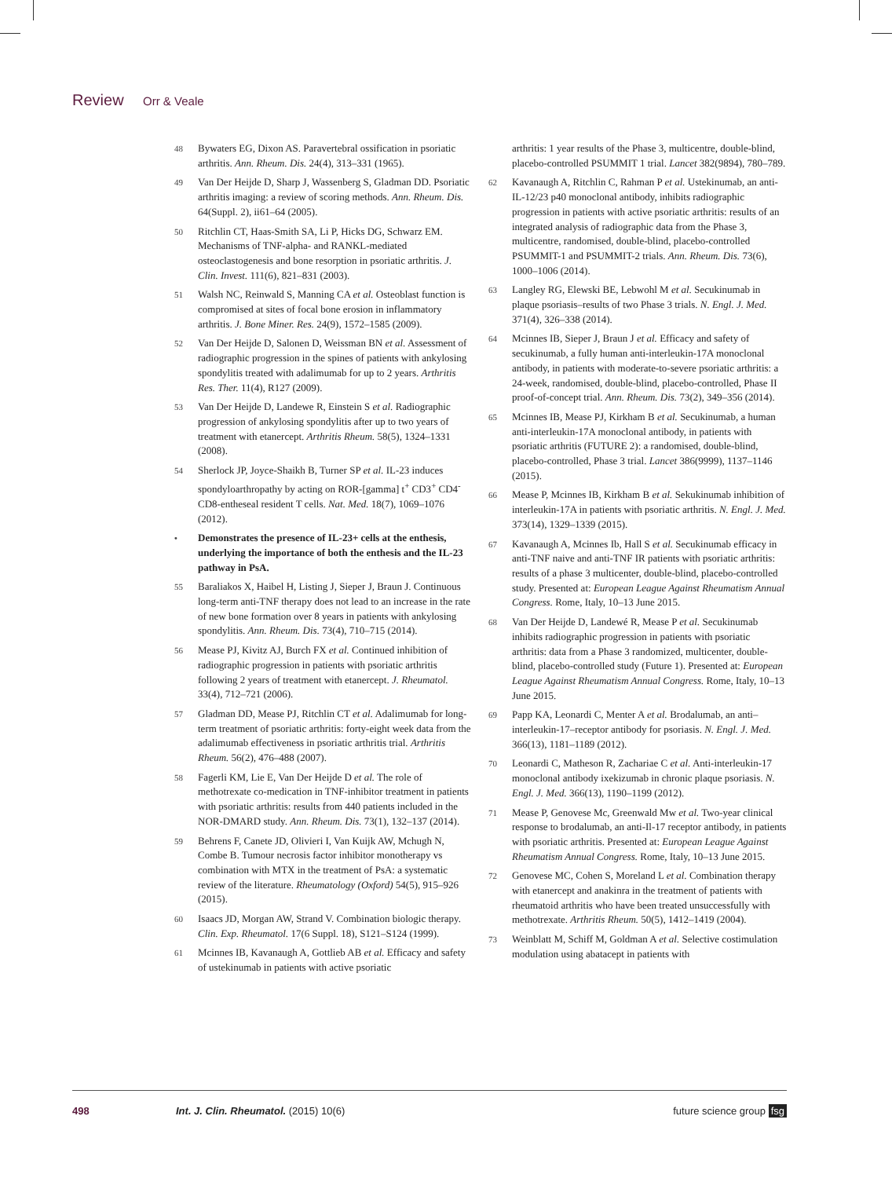Review Orr & Veale
48
Bywaters EG, Dixon AS. Paravertebral ossification in psoriatic arthritis. Ann. Rheum. Dis. 24(4), 313–331 (1965).
49
Van Der Heijde D, Sharp J, Wassenberg S, Gladman DD. Psoriatic arthritis imaging: a review of scoring methods. Ann. Rheum. Dis. 64(Suppl. 2), ii61–64 (2005).
50
Ritchlin CT, Haas-Smith SA, Li P, Hicks DG, Schwarz EM. Mechanisms of TNF-alpha- and RANKL-mediated osteoclastogenesis and bone resorption in psoriatic arthritis. J. Clin. Invest. 111(6), 821–831 (2003).
51
Walsh NC, Reinwald S, Manning CA et al. Osteoblast function is compromised at sites of focal bone erosion in inflammatory arthritis. J. Bone Miner. Res. 24(9), 1572–1585 (2009).
52
Van Der Heijde D, Salonen D, Weissman BN et al. Assessment of radiographic progression in the spines of patients with ankylosing spondylitis treated with adalimumab for up to 2 years. Arthritis Res. Ther. 11(4), R127 (2009).
53
Van Der Heijde D, Landewe R, Einstein S et al. Radiographic progression of ankylosing spondylitis after up to two years of treatment with etanercept. Arthritis Rheum. 58(5), 1324–1331 (2008).
54
Sherlock JP, Joyce-Shaikh B, Turner SP et al. IL-23 induces spondyloarthropathy by acting on ROR-[gamma] t<sup>+</sup> CD3<sup>+</sup> CD4<sup>-</sup>CD8-entheseal resident T cells. Nat. Med. 18(7), 1069–1076 (2012).
•
Demonstrates the presence of IL-23+ cells at the enthesis, underlying the importance of both the enthesis and the IL-23 pathway in PsA.
55
Baraliakos X, Haibel H, Listing J, Sieper J, Braun J. Continuous long-term anti-TNF therapy does not lead to an increase in the rate of new bone formation over 8 years in patients with ankylosing spondylitis. Ann. Rheum. Dis. 73(4), 710–715 (2014).
56
Mease PJ, Kivitz AJ, Burch FX et al. Continued inhibition of radiographic progression in patients with psoriatic arthritis following 2 years of treatment with etanercept. J. Rheumatol. 33(4), 712–721 (2006).
57
Gladman DD, Mease PJ, Ritchlin CT et al. Adalimumab for long-term treatment of psoriatic arthritis: forty-eight week data from the adalimumab effectiveness in psoriatic arthritis trial. Arthritis Rheum. 56(2), 476–488 (2007).
58
Fagerli KM, Lie E, Van Der Heijde D et al. The role of methotrexate co-medication in TNF-inhibitor treatment in patients with psoriatic arthritis: results from 440 patients included in the NOR-DMARD study. Ann. Rheum. Dis. 73(1), 132–137 (2014).
59
Behrens F, Canete JD, Olivieri I, Van Kuijk AW, Mchugh N, Combe B. Tumour necrosis factor inhibitor monotherapy vs combination with MTX in the treatment of PsA: a systematic review of the literature. Rheumatology (Oxford) 54(5), 915–926 (2015).
60
Isaacs JD, Morgan AW, Strand V. Combination biologic therapy. Clin. Exp. Rheumatol. 17(6 Suppl. 18), S121–S124 (1999).
61
Mcinnes IB, Kavanaugh A, Gottlieb AB et al. Efficacy and safety of ustekinumab in patients with active psoriatic
arthritis: 1 year results of the Phase 3, multicentre, double-blind, placebo-controlled PSUMMIT 1 trial. Lancet 382(9894), 780–789.
62
Kavanaugh A, Ritchlin C, Rahman P et al. Ustekinumab, an anti-IL-12/23 p40 monoclonal antibody, inhibits radiographic progression in patients with active psoriatic arthritis: results of an integrated analysis of radiographic data from the Phase 3, multicentre, randomised, double-blind, placebo-controlled PSUMMIT-1 and PSUMMIT-2 trials. Ann. Rheum. Dis. 73(6), 1000–1006 (2014).
63
Langley RG, Elewski BE, Lebwohl M et al. Secukinumab in plaque psoriasis–results of two Phase 3 trials. N. Engl. J. Med. 371(4), 326–338 (2014).
64
Mcinnes IB, Sieper J, Braun J et al. Efficacy and safety of secukinumab, a fully human anti-interleukin-17A monoclonal antibody, in patients with moderate-to-severe psoriatic arthritis: a 24-week, randomised, double-blind, placebo-controlled, Phase II proof-of-concept trial. Ann. Rheum. Dis. 73(2), 349–356 (2014).
65
Mcinnes IB, Mease PJ, Kirkham B et al. Secukinumab, a human anti-interleukin-17A monoclonal antibody, in patients with psoriatic arthritis (FUTURE 2): a randomised, double-blind, placebo-controlled, Phase 3 trial. Lancet 386(9999), 1137–1146 (2015).
66
Mease P, Mcinnes IB, Kirkham B et al. Sekukinumab inhibition of interleukin-17A in patients with psoriatic arthritis. N. Engl. J. Med. 373(14), 1329–1339 (2015).
67
Kavanaugh A, Mcinnes Ib, Hall S et al. Secukinumab efficacy in anti-TNF naive and anti-TNF IR patients with psoriatic arthritis: results of a phase 3 multicenter, double-blind, placebo-controlled study. Presented at: European League Against Rheumatism Annual Congress. Rome, Italy, 10–13 June 2015.
68
Van Der Heijde D, Landewé R, Mease P et al. Secukinumab inhibits radiographic progression in patients with psoriatic arthritis: data from a Phase 3 randomized, multicenter, double-blind, placebo-controlled study (Future 1). Presented at: European League Against Rheumatism Annual Congress. Rome, Italy, 10–13 June 2015.
69
Papp KA, Leonardi C, Menter A et al. Brodalumab, an anti–interleukin-17–receptor antibody for psoriasis. N. Engl. J. Med. 366(13), 1181–1189 (2012).
70
Leonardi C, Matheson R, Zachariae C et al. Anti-interleukin-17 monoclonal antibody ixekizumab in chronic plaque psoriasis. N. Engl. J. Med. 366(13), 1190–1199 (2012).
71
Mease P, Genovese Mc, Greenwald Mw et al. Two-year clinical response to brodalumab, an anti-Il-17 receptor antibody, in patients with psoriatic arthritis. Presented at: European League Against Rheumatism Annual Congress. Rome, Italy, 10–13 June 2015.
72
Genovese MC, Cohen S, Moreland L et al. Combination therapy with etanercept and anakinra in the treatment of patients with rheumatoid arthritis who have been treated unsuccessfully with methotrexate. Arthritis Rheum. 50(5), 1412–1419 (2004).
73
Weinblatt M, Schiff M, Goldman A et al. Selective costimulation modulation using abatacept in patients with
498 Int. J. Clin. Rheumatol. (2015) 10(6)
future science group fsg